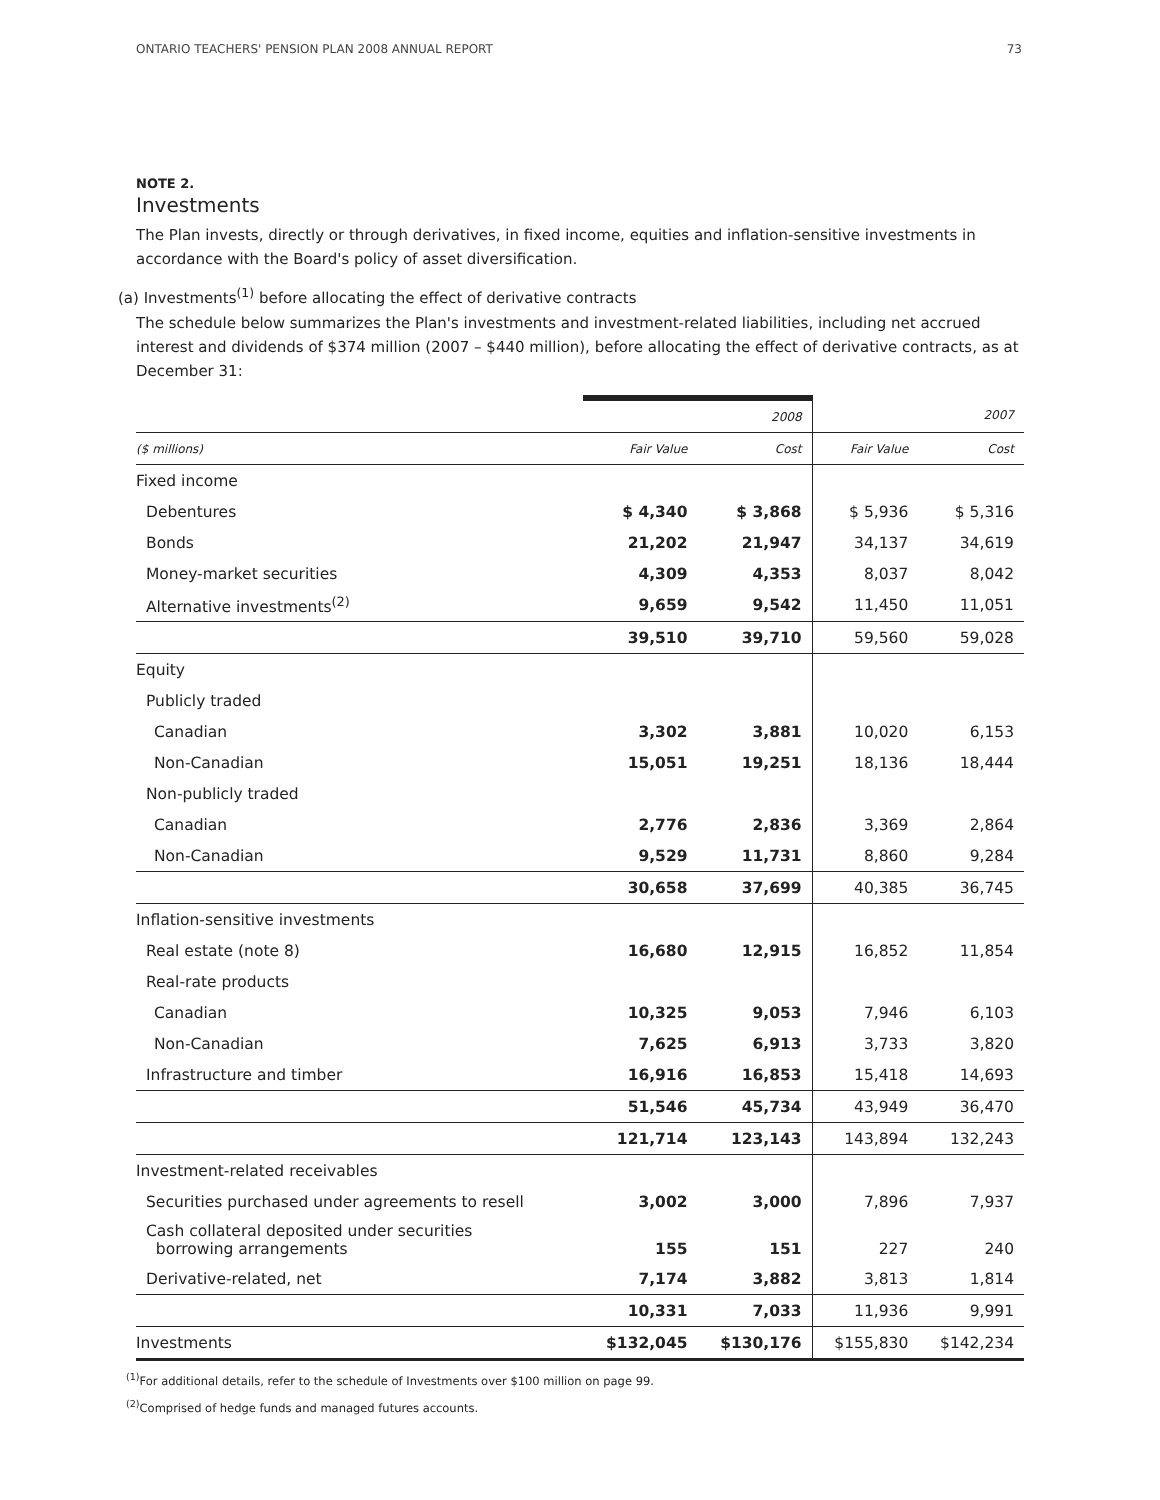ONTARIO TEACHERS' PENSION PLAN 2008 ANNUAL REPORT 73
NOTE 2.
Investments
The Plan invests, directly or through derivatives, in fixed income, equities and inflation-sensitive investments in accordance with the Board's policy of asset diversification.
(a) Investments<sup>(1)</sup> before allocating the effect of derivative contracts
The schedule below summarizes the Plan's investments and investment-related liabilities, including net accrued interest and dividends of $374 million (2007 – $440 million), before allocating the effect of derivative contracts, as at December 31:
| | | 2008 | | 2007 |
| --- | --- | --- | --- | --- |
| ($ millions) | Fair Value | Cost | Fair Value | Cost |
| Fixed income | | | | |
| Debentures | $ 4,340 | $ 3,868 | $ 5,936 | $ 5,316 |
| Bonds | 21,202 | 21,947 | 34,137 | 34,619 |
| Money-market securities | 4,309 | 4,353 | 8,037 | 8,042 |
| Alternative investments<sup>(2)</sup> | 9,659 | 9,542 | 11,450 | 11,051 |
| | 39,510 | 39,710 | 59,560 | 59,028 |
| Equity | | | | |
| Publicly traded | | | | |
| Canadian | 3,302 | 3,881 | 10,020 | 6,153 |
| Non-Canadian | 15,051 | 19,251 | 18,136 | 18,444 |
| Non-publicly traded | | | | |
| Canadian | 2,776 | 2,836 | 3,369 | 2,864 |
| Non-Canadian | 9,529 | 11,731 | 8,860 | 9,284 |
| | 30,658 | 37,699 | 40,385 | 36,745 |
| Inflation-sensitive investments | | | | |
| Real estate (note 8) | 16,680 | 12,915 | 16,852 | 11,854 |
| Real-rate products | | | | |
| Canadian | 10,325 | 9,053 | 7,946 | 6,103 |
| Non-Canadian | 7,625 | 6,913 | 3,733 | 3,820 |
| Infrastructure and timber | 16,916 | 16,853 | 15,418 | 14,693 |
| | 51,546 | 45,734 | 43,949 | 36,470 |
| | 121,714 | 123,143 | 143,894 | 132,243 |
| Investment-related receivables | | | | |
| Securities purchased under agreements to resell | 3,002 | 3,000 | 7,896 | 7,937 |
| Cash collateral deposited under securities borrowing arrangements | 155 | 151 | 227 | 240 |
| Derivative-related, net | 7,174 | 3,882 | 3,813 | 1,814 |
| | 10,331 | 7,033 | 11,936 | 9,991 |
| Investments | $132,045 | $130,176 | $155,830 | $142,234 |
<sup>(1)</sup> For additional details, refer to the schedule of Investments over $100 million on page 99.
<sup>(2)</sup> Comprised of hedge funds and managed futures accounts.